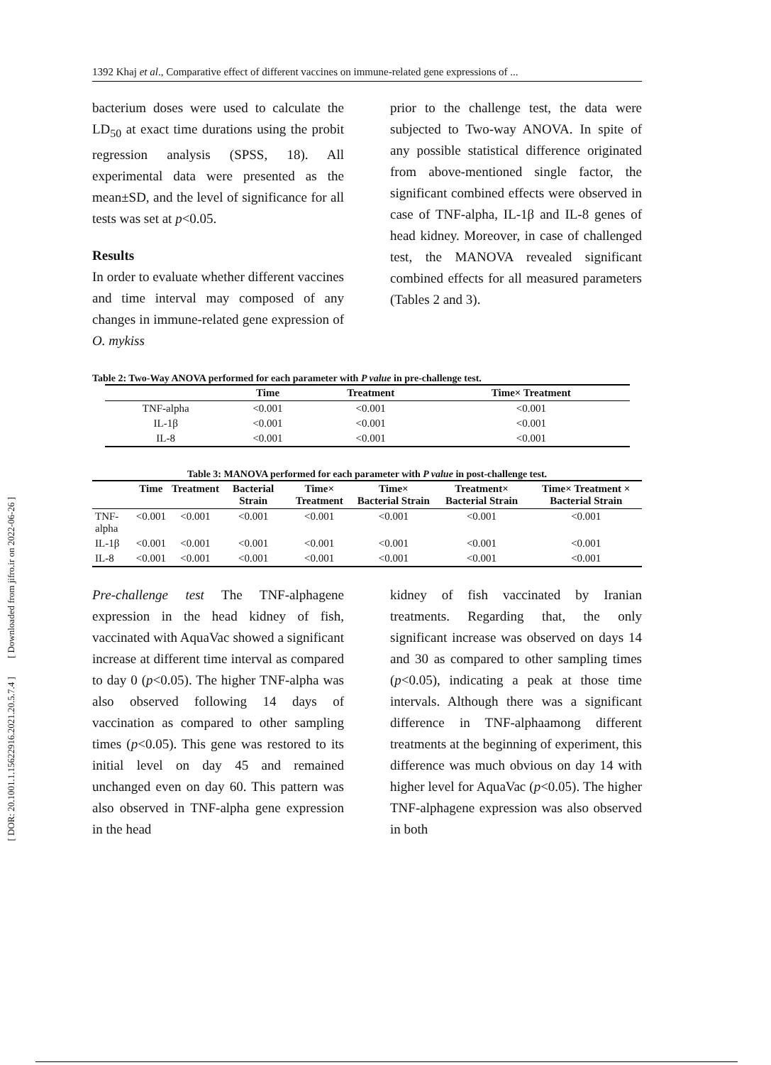[ DOR: 20.1001.1.15622916.2021.20.5.7.4 ] [ Downloaded from jifro.ir on 2022-06-26 ]
1392 Khaj et al., Comparative effect of different vaccines on immune-related gene expressions of ...
bacterium doses were used to calculate the LD<sub>50</sub> at exact time durations using the probit regression analysis (SPSS, 18). All experimental data were presented as the mean±SD, and the level of significance for all tests was set at p<0.05.
Results
In order to evaluate whether different vaccines and time interval may composed of any changes in immune-related gene expression of O. mykiss
prior to the challenge test, the data were subjected to Two-way ANOVA. In spite of any possible statistical difference originated from above-mentioned single factor, the significant combined effects were observed in case of TNF-alpha, IL-1β and IL-8 genes of head kidney. Moreover, in case of challenged test, the MANOVA revealed significant combined effects for all measured parameters (Tables 2 and 3).
Table 2: Two-Way ANOVA performed for each parameter with P value in pre-challenge test.
| | Time | Treatment | Time× Treatment |
| --- | --- | --- | --- |
| TNF-alpha | <0.001 | <0.001 | <0.001 |
| IL-1β | <0.001 | <0.001 | <0.001 |
| IL-8 | <0.001 | <0.001 | <0.001 |
Table 3: MANOVA performed for each parameter with P value in post-challenge test.
| | Time | Treatment | Bacterial Strain | Time× Treatment | Time× Bacterial Strain | Treatment× Bacterial Strain | Time× Treatment × Bacterial Strain |
| --- | --- | --- | --- | --- | --- | --- | --- |
| TNF-alpha | <0.001 | <0.001 | <0.001 | <0.001 | <0.001 | <0.001 | <0.001 |
| IL-1β | <0.001 | <0.001 | <0.001 | <0.001 | <0.001 | <0.001 | <0.001 |
| IL-8 | <0.001 | <0.001 | <0.001 | <0.001 | <0.001 | <0.001 | <0.001 |
Pre-challenge test The TNF-alphagene expression in the head kidney of fish, vaccinated with AquaVac showed a significant increase at different time interval as compared to day 0 (p<0.05). The higher TNF-alpha was also observed following 14 days of vaccination as compared to other sampling times (p<0.05). This gene was restored to its initial level on day 45 and remained unchanged even on day 60. This pattern was also observed in TNF-alpha gene expression in the head
kidney of fish vaccinated by Iranian treatments. Regarding that, the only significant increase was observed on days 14 and 30 as compared to other sampling times (p<0.05), indicating a peak at those time intervals. Although there was a significant difference in TNF-alphaamong different treatments at the beginning of experiment, this difference was much obvious on day 14 with higher level for AquaVac (p<0.05). The higher TNF-alphagene expression was also observed in both